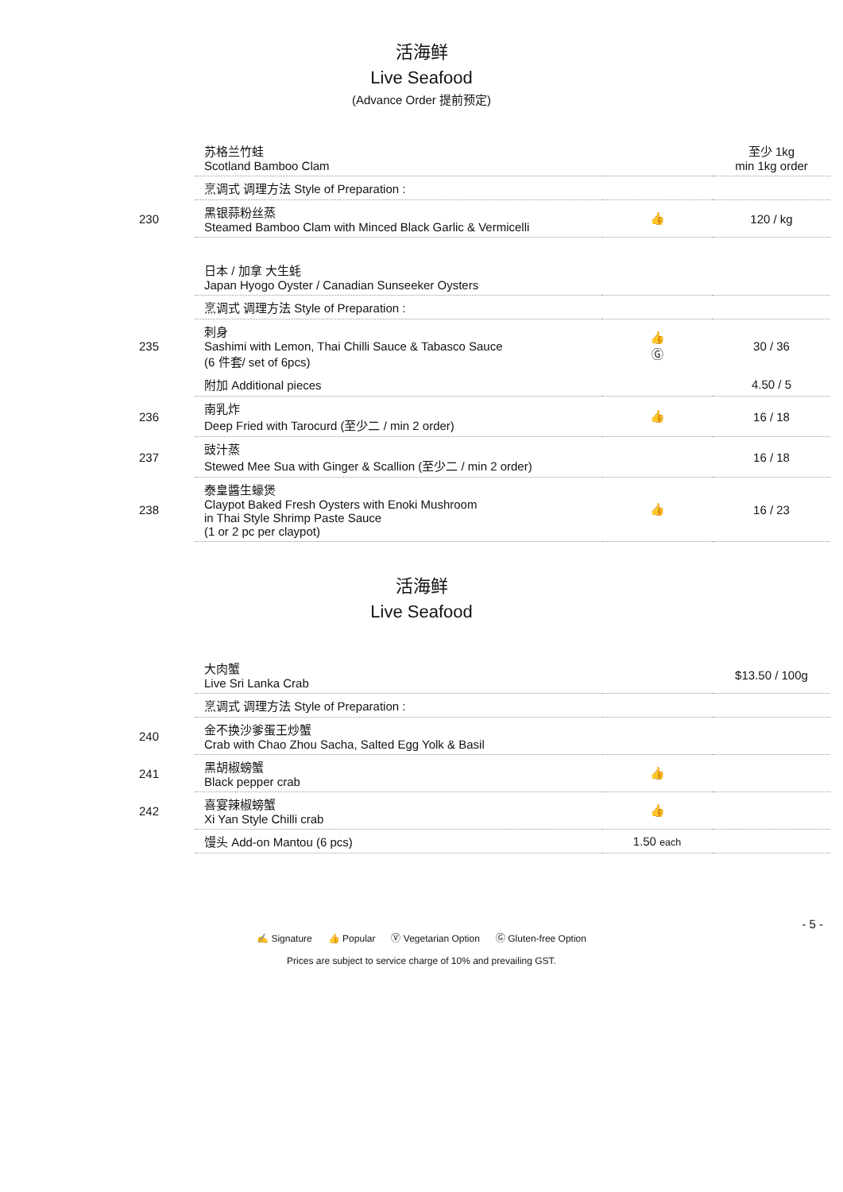活海鲜
Live Seafood
(Advance Order 提前预定)
| | 苏格兰竹蛙 Scotland Bamboo Clam | | 至少 1kg min 1kg order |
| | 烹调式 调理方法 Style of Preparation : | | |
| 230 | 黑银蒜粉丝蒸 Steamed Bamboo Clam with Minced Black Garlic & Vermicelli | 👍 | 120 / kg |
| | 日本 / 加拿 大生蚝 Japan Hyogo Oyster / Canadian Sunseeker Oysters | | |
| | 烹调式 调理方法 Style of Preparation : | | |
| 235 | 刺身 Sashimi with Lemon, Thai Chilli Sauce & Tabasco Sauce (6 件套/ set of 6pcs) | 👍 Ⓖ | 30 / 36 |
| | 附加 Additional pieces | | 4.50 / 5 |
| 236 | 南乳炸 Deep Fried with Tarocurd (至少二 / min 2 order) | 👍 | 16 / 18 |
| 237 | 豉汁蒸 Stewed Mee Sua with Ginger & Scallion (至少二 / min 2 order) | | 16 / 18 |
| 238 | 泰皇醬生蠔煲 Claypot Baked Fresh Oysters with Enoki Mushroom in Thai Style Shrimp Paste Sauce (1 or 2 pc per claypot) | 👍 | 16 / 23 |
活海鲜
Live Seafood
| | 大肉蟹 Live Sri Lanka Crab | | $13.50 / 100g |
| | 烹调式 调理方法 Style of Preparation : | | |
| 240 | 金不换沙爹蛋王炒蟹 Crab with Chao Zhou Sacha, Salted Egg Yolk & Basil | | |
| 241 | 黑胡椒螃蟹 Black pepper crab | 👍 | |
| 242 | 喜宴辣椒螃蟹 Xi Yan Style Chilli crab | 👍 | |
| | 馒头 Add-on Mantou (6 pcs) | 1.50 each | |
- 5 -
✍ Signature 👍 Popular Ⓥ Vegetarian Option Ⓖ Gluten-free Option
Prices are subject to service charge of 10% and prevailing GST.